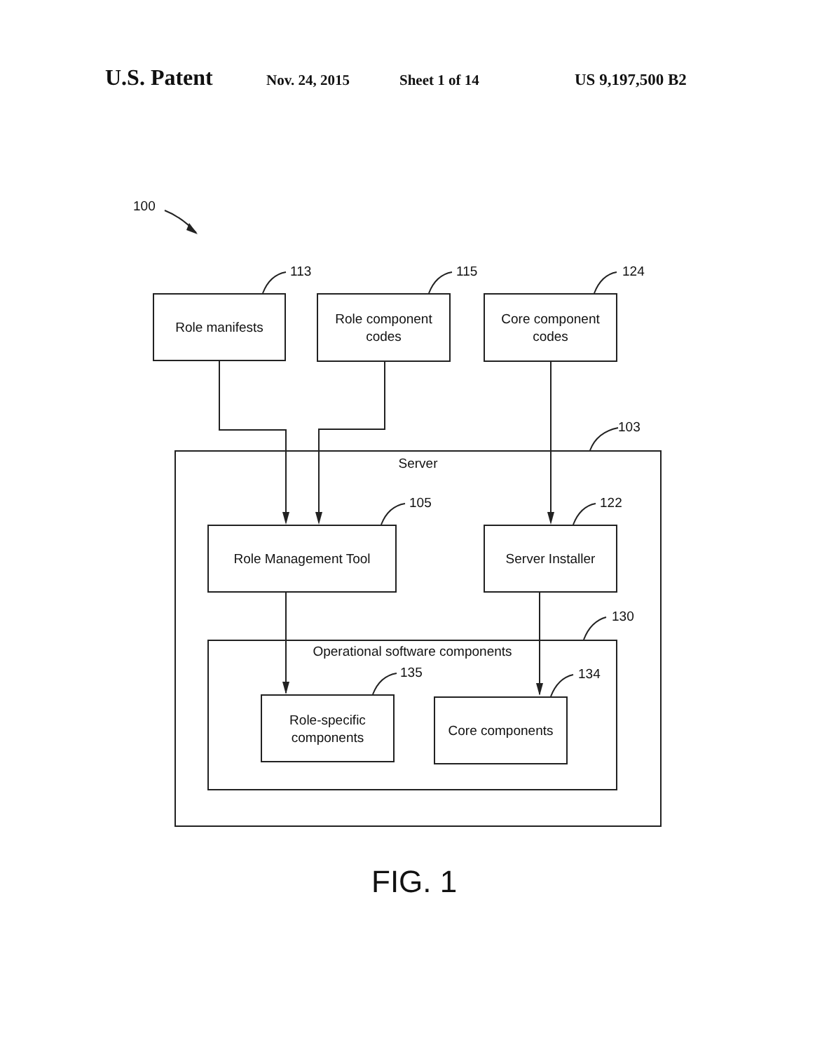U.S. Patent Nov. 24, 2015 Sheet 1 of 14 US 9,197,500 B2
100
113 115 124
Role manifests
Role component
codes
Core component
codes
103
Server
105 122
Role Management Tool Server Installer
130
Operational software components
135 134
Role-specific
components
Core components
FIG. 1